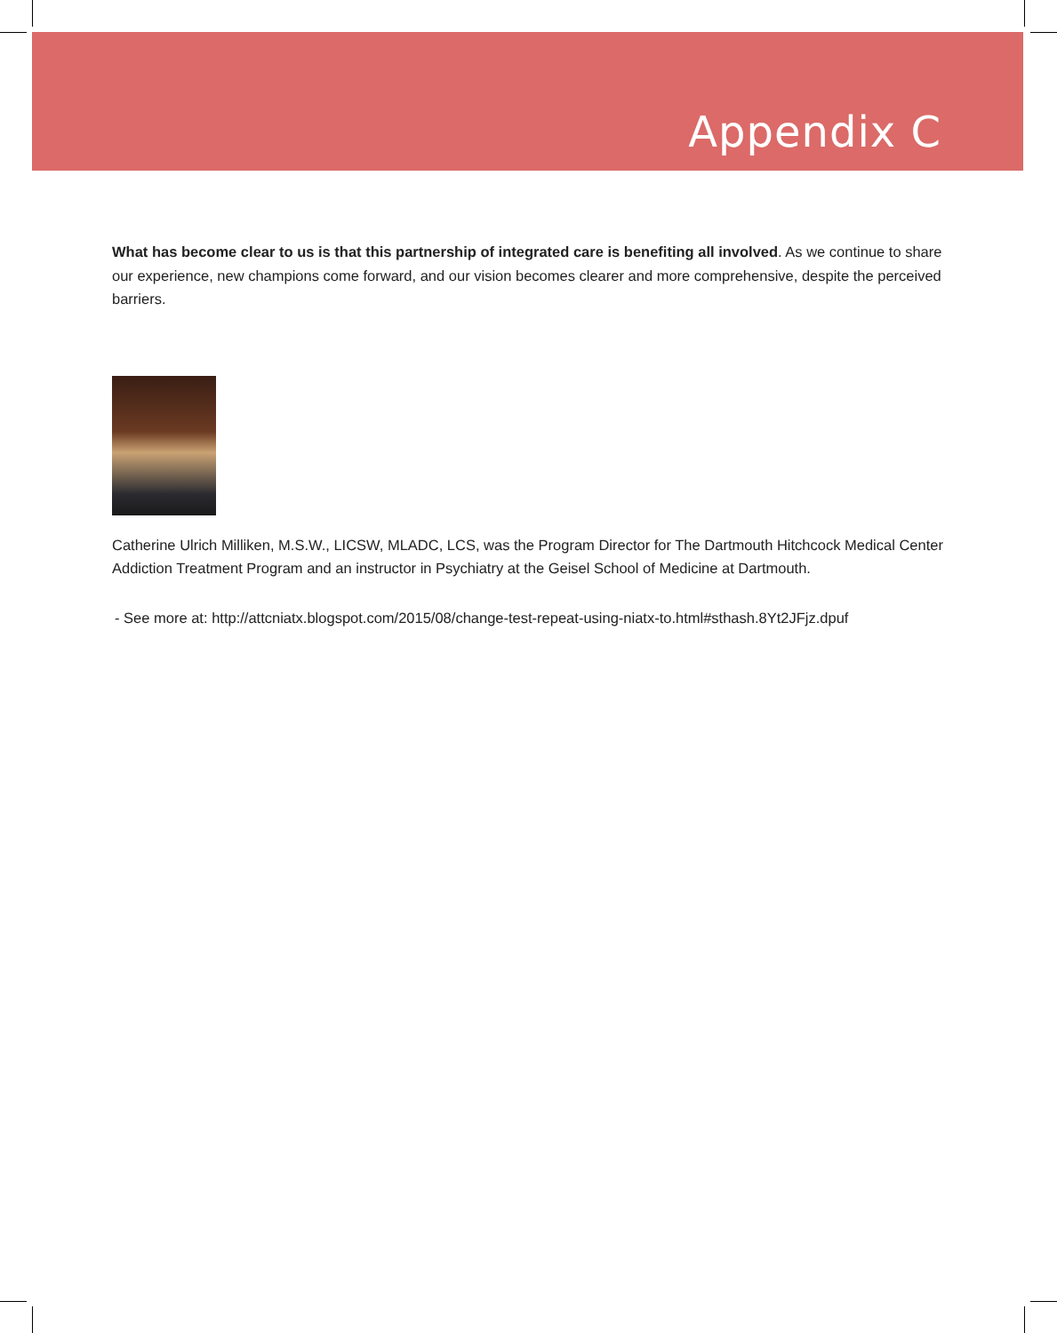Appendix C
What has become clear to us is that this partnership of integrated care is benefiting all involved. As we continue to share our experience, new champions come forward, and our vision becomes clearer and more comprehensive, despite the perceived barriers.
Catherine Ulrich Milliken, M.S.W., LICSW, MLADC, LCS, was the Program Director for The Dartmouth Hitchcock Medical Center Addiction Treatment Program and an instructor in Psychiatry at the Geisel School of Medicine at Dartmouth.
- See more at: http://attcniatx.blogspot.com/2015/08/change-test-repeat-using-niatx-to.html#sthash.8Yt2JFjz.dpuf